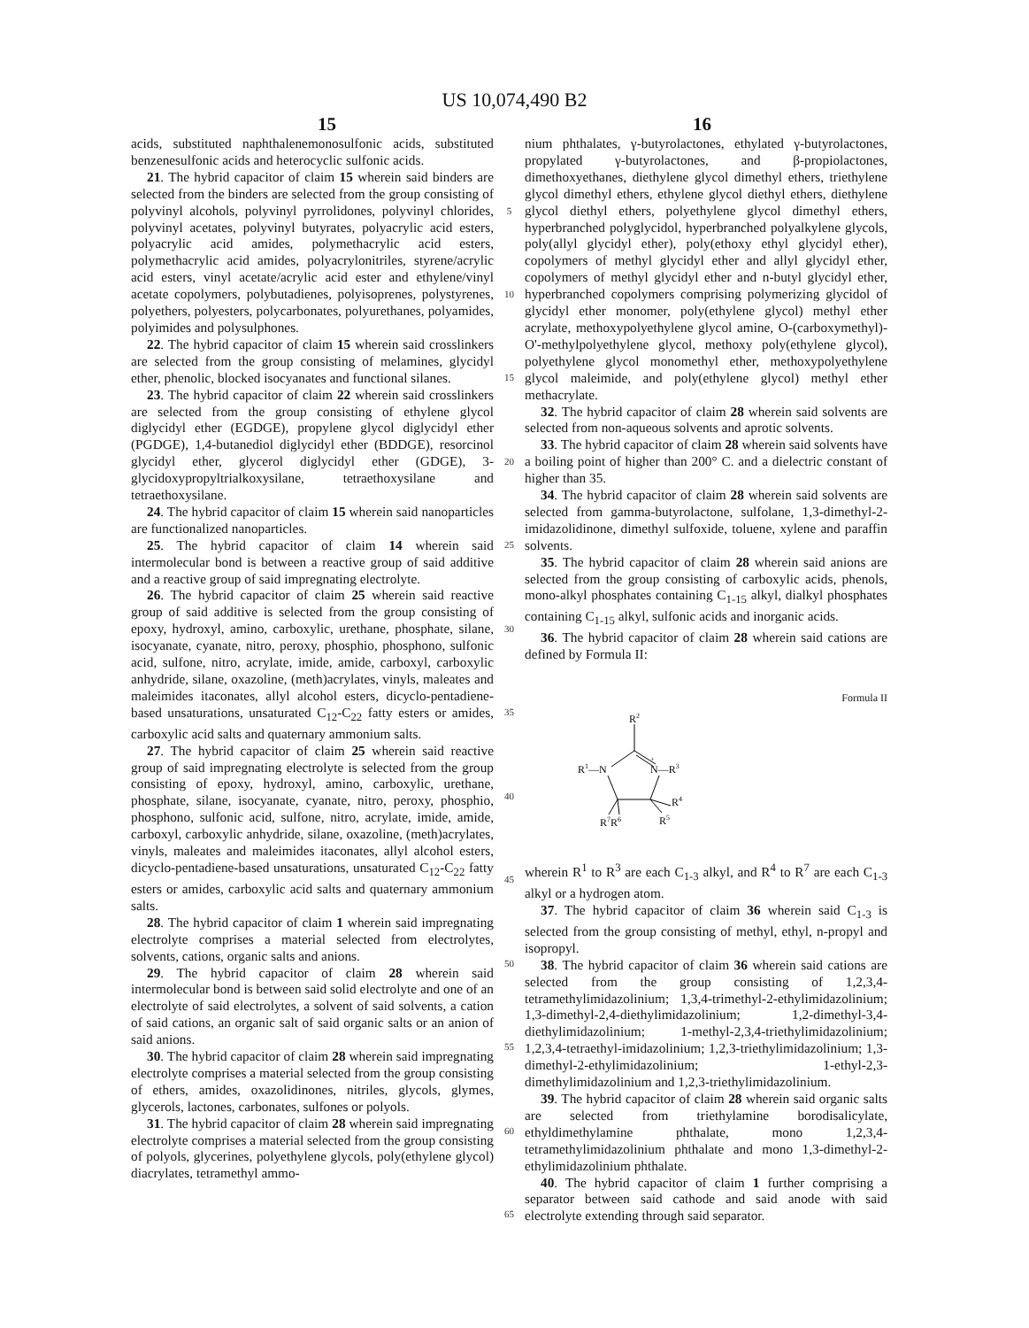US 10,074,490 B2
15 16
acids, substituted naphthalenemonosulfonic acids, substituted benzenesulfonic acids and heterocyclic sulfonic acids.
21. The hybrid capacitor of claim 15 wherein said binders are selected from the binders are selected from the group consisting of polyvinyl alcohols, polyvinyl pyrrolidones, polyvinyl chlorides, polyvinyl acetates, polyvinyl butyrates, polyacrylic acid esters, polyacrylic acid amides, polymethacrylic acid esters, polymethacrylic acid amides, polyacrylonitriles, styrene/acrylic acid esters, vinyl acetate/acrylic acid ester and ethylene/vinyl acetate copolymers, polybutadienes, polyisoprenes, polystyrenes, polyethers, polyesters, polycarbonates, polyurethanes, polyamides, polyimides and polysulphones.
22. The hybrid capacitor of claim 15 wherein said crosslinkers are selected from the group consisting of melamines, glycidyl ether, phenolic, blocked isocyanates and functional silanes.
23. The hybrid capacitor of claim 22 wherein said crosslinkers are selected from the group consisting of ethylene glycol diglycidyl ether (EGDGE), propylene glycol diglycidyl ether (PGDGE), 1,4-butanediol diglycidyl ether (BDDGE), resorcinol glycidyl ether, glycerol diglycidyl ether (GDGE), 3-glycidoxypropyltrialkoxysilane, tetraethoxysilane and tetraethoxysilane.
24. The hybrid capacitor of claim 15 wherein said nanoparticles are functionalized nanoparticles.
25. The hybrid capacitor of claim 14 wherein said intermolecular bond is between a reactive group of said additive and a reactive group of said impregnating electrolyte.
26. The hybrid capacitor of claim 25 wherein said reactive group of said additive is selected from the group consisting of epoxy, hydroxyl, amino, carboxylic, urethane, phosphate, silane, isocyanate, cyanate, nitro, peroxy, phosphio, phosphono, sulfonic acid, sulfone, nitro, acrylate, imide, amide, carboxyl, carboxylic anhydride, silane, oxazoline, (meth)acrylates, vinyls, maleates and maleimides itaconates, allyl alcohol esters, dicyclo-pentadiene-based unsaturations, unsaturated C<sub>12</sub>-C<sub>22</sub> fatty esters or amides, carboxylic acid salts and quaternary ammonium salts.
27. The hybrid capacitor of claim 25 wherein said reactive group of said impregnating electrolyte is selected from the group consisting of epoxy, hydroxyl, amino, carboxylic, urethane, phosphate, silane, isocyanate, cyanate, nitro, peroxy, phosphio, phosphono, sulfonic acid, sulfone, nitro, acrylate, imide, amide, carboxyl, carboxylic anhydride, silane, oxazoline, (meth)acrylates, vinyls, maleates and maleimides itaconates, allyl alcohol esters, dicyclo-pentadiene-based unsaturations, unsaturated C<sub>12</sub>-C<sub>22</sub> fatty esters or amides, carboxylic acid salts and quaternary ammonium salts.
28. The hybrid capacitor of claim 1 wherein said impregnating electrolyte comprises a material selected from electrolytes, solvents, cations, organic salts and anions.
29. The hybrid capacitor of claim 28 wherein said intermolecular bond is between said solid electrolyte and one of an electrolyte of said electrolytes, a solvent of said solvents, a cation of said cations, an organic salt of said organic salts or an anion of said anions.
30. The hybrid capacitor of claim 28 wherein said impregnating electrolyte comprises a material selected from the group consisting of ethers, amides, oxazolidinones, nitriles, glycols, glymes, glycerols, lactones, carbonates, sulfones or polyols.
31. The hybrid capacitor of claim 28 wherein said impregnating electrolyte comprises a material selected from the group consisting of polyols, glycerines, polyethylene glycols, poly(ethylene glycol) diacrylates, tetramethyl ammo-
5
10
15
20
25
30
35
40
45
50
55
60
65
nium phthalates, γ-butyrolactones, ethylated γ-butyrolactones, propylated γ-butyrolactones, and β-propiolactones, dimethoxyethanes, diethylene glycol dimethyl ethers, triethylene glycol dimethyl ethers, ethylene glycol diethyl ethers, diethylene glycol diethyl ethers, polyethylene glycol dimethyl ethers, hyperbranched polyglycidol, hyperbranched polyalkylene glycols, poly(allyl glycidyl ether), poly(ethoxy ethyl glycidyl ether), copolymers of methyl glycidyl ether and allyl glycidyl ether, copolymers of methyl glycidyl ether and n-butyl glycidyl ether, hyperbranched copolymers comprising polymerizing glycidol of glycidyl ether monomer, poly(ethylene glycol) methyl ether acrylate, methoxypolyethylene glycol amine, O-(carboxymethyl)-O'-methylpolyethylene glycol, methoxy poly(ethylene glycol), polyethylene glycol monomethyl ether, methoxypolyethylene glycol maleimide, and poly(ethylene glycol) methyl ether methacrylate.
32. The hybrid capacitor of claim 28 wherein said solvents are selected from non-aqueous solvents and aprotic solvents.
33. The hybrid capacitor of claim 28 wherein said solvents have a boiling point of higher than 200° C. and a dielectric constant of higher than 35.
34. The hybrid capacitor of claim 28 wherein said solvents are selected from gamma-butyrolactone, sulfolane, 1,3-dimethyl-2-imidazolidinone, dimethyl sulfoxide, toluene, xylene and paraffin solvents.
35. The hybrid capacitor of claim 28 wherein said anions are selected from the group consisting of carboxylic acids, phenols, mono-alkyl phosphates containing C<sub>1-15</sub> alkyl, dialkyl phosphates containing C<sub>1-15</sub> alkyl, sulfonic acids and inorganic acids.
36. The hybrid capacitor of claim 28 wherein said cations are defined by Formula II:
Formula II
R2
R1—N
N—R3
+
R7R6
R4
R5
wherein R<sup>1</sup> to R<sup>3</sup> are each C<sub>1-3</sub> alkyl, and R<sup>4</sup> to R<sup>7</sup> are each C<sub>1-3</sub> alkyl or a hydrogen atom.
37. The hybrid capacitor of claim 36 wherein said C<sub>1-3</sub> is selected from the group consisting of methyl, ethyl, n-propyl and isopropyl.
38. The hybrid capacitor of claim 36 wherein said cations are selected from the group consisting of 1,2,3,4-tetramethylimidazolinium; 1,3,4-trimethyl-2-ethylimidazolinium; 1,3-dimethyl-2,4-diethylimidazolinium; 1,2-dimethyl-3,4-diethylimidazolinium; 1-methyl-2,3,4-triethylimidazolinium; 1,2,3,4-tetraethyl-imidazolinium; 1,2,3-triethylimidazolinium; 1,3-dimethyl-2-ethylimidazolinium; 1-ethyl-2,3-dimethylimidazolinium and 1,2,3-triethylimidazolinium.
39. The hybrid capacitor of claim 28 wherein said organic salts are selected from triethylamine borodisalicylate, ethyldimethylamine phthalate, mono 1,2,3,4-tetramethylimidazolinium phthalate and mono 1,3-dimethyl-2-ethylimidazolinium phthalate.
40. The hybrid capacitor of claim 1 further comprising a separator between said cathode and said anode with said electrolyte extending through said separator.